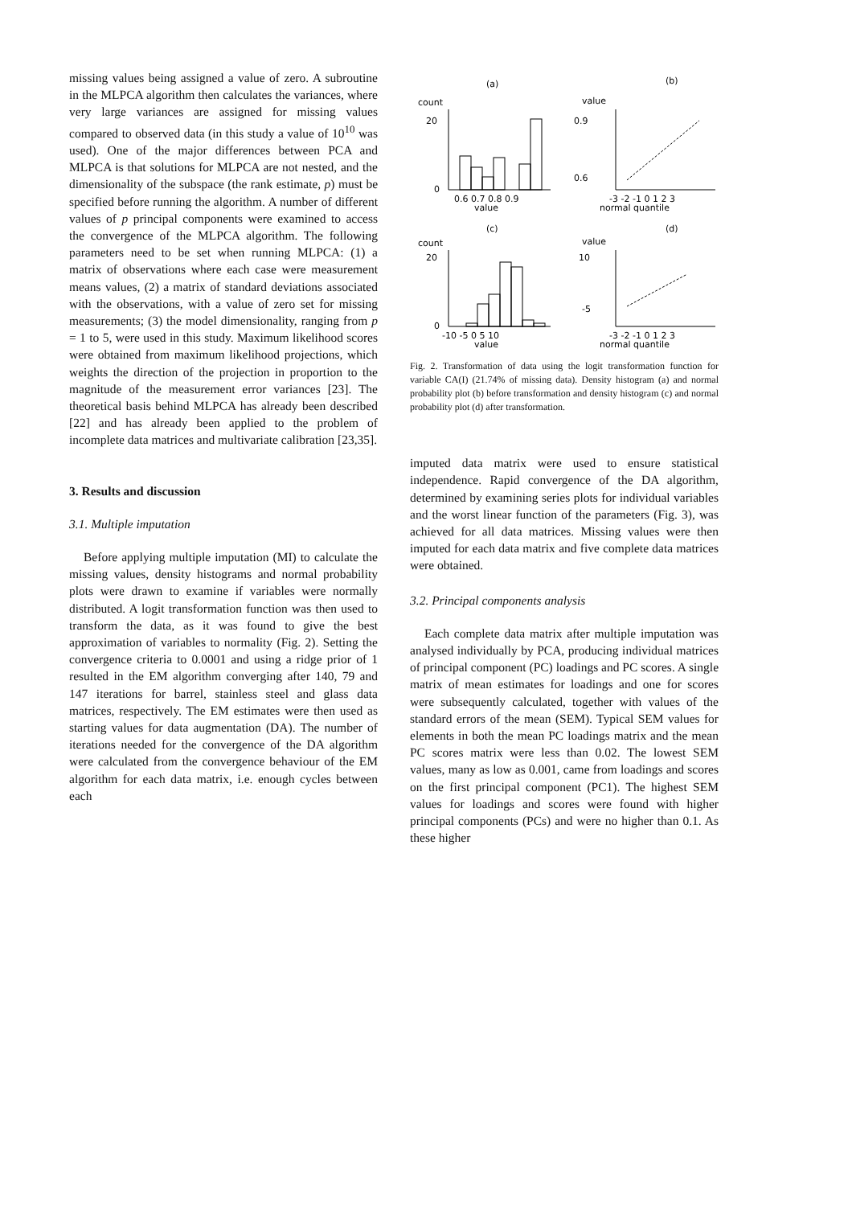missing values being assigned a value of zero. A subroutine in the MLPCA algorithm then calculates the variances, where very large variances are assigned for missing values compared to observed data (in this study a value of 10<sup>10</sup> was used). One of the major differences between PCA and MLPCA is that solutions for MLPCA are not nested, and the dimensionality of the subspace (the rank estimate, p) must be specified before running the algorithm. A number of different values of p principal components were examined to access the convergence of the MLPCA algorithm. The following parameters need to be set when running MLPCA: (1) a matrix of observations where each case were measurement means values, (2) a matrix of standard deviations associated with the observations, with a value of zero set for missing measurements; (3) the model dimensionality, ranging from p = 1 to 5, were used in this study. Maximum likelihood scores were obtained from maximum likelihood projections, which weights the direction of the projection in proportion to the magnitude of the measurement error variances [23]. The theoretical basis behind MLPCA has already been described [22] and has already been applied to the problem of incomplete data matrices and multivariate calibration [23,35].
3. Results and discussion
3.1. Multiple imputation
Before applying multiple imputation (MI) to calculate the missing values, density histograms and normal probability plots were drawn to examine if variables were normally distributed. A logit transformation function was then used to transform the data, as it was found to give the best approximation of variables to normality (Fig. 2). Setting the convergence criteria to 0.0001 and using a ridge prior of 1 resulted in the EM algorithm converging after 140, 79 and 147 iterations for barrel, stainless steel and glass data matrices, respectively. The EM estimates were then used as starting values for data augmentation (DA). The number of iterations needed for the convergence of the DA algorithm were calculated from the convergence behaviour of the EM algorithm for each data matrix, i.e. enough cycles between each
(a)
(b)
count
value
0
20
0.9
0.6
0.6 0.7 0.8 0.9
value
-3 -2 -1 0 1 2 3
normal quantile
(c)
(d)
count
value
0
20
10
-5
-10 -5 0 5 10
value
-3 -2 -1 0 1 2 3
normal quantile
Fig. 2. Transformation of data using the logit transformation function for variable CA(I) (21.74% of missing data). Density histogram (a) and normal probability plot (b) before transformation and density histogram (c) and normal probability plot (d) after transformation.
imputed data matrix were used to ensure statistical independence. Rapid convergence of the DA algorithm, determined by examining series plots for individual variables and the worst linear function of the parameters (Fig. 3), was achieved for all data matrices. Missing values were then imputed for each data matrix and five complete data matrices were obtained.
3.2. Principal components analysis
Each complete data matrix after multiple imputation was analysed individually by PCA, producing individual matrices of principal component (PC) loadings and PC scores. A single matrix of mean estimates for loadings and one for scores were subsequently calculated, together with values of the standard errors of the mean (SEM). Typical SEM values for elements in both the mean PC loadings matrix and the mean PC scores matrix were less than 0.02. The lowest SEM values, many as low as 0.001, came from loadings and scores on the first principal component (PC1). The highest SEM values for loadings and scores were found with higher principal components (PCs) and were no higher than 0.1. As these higher